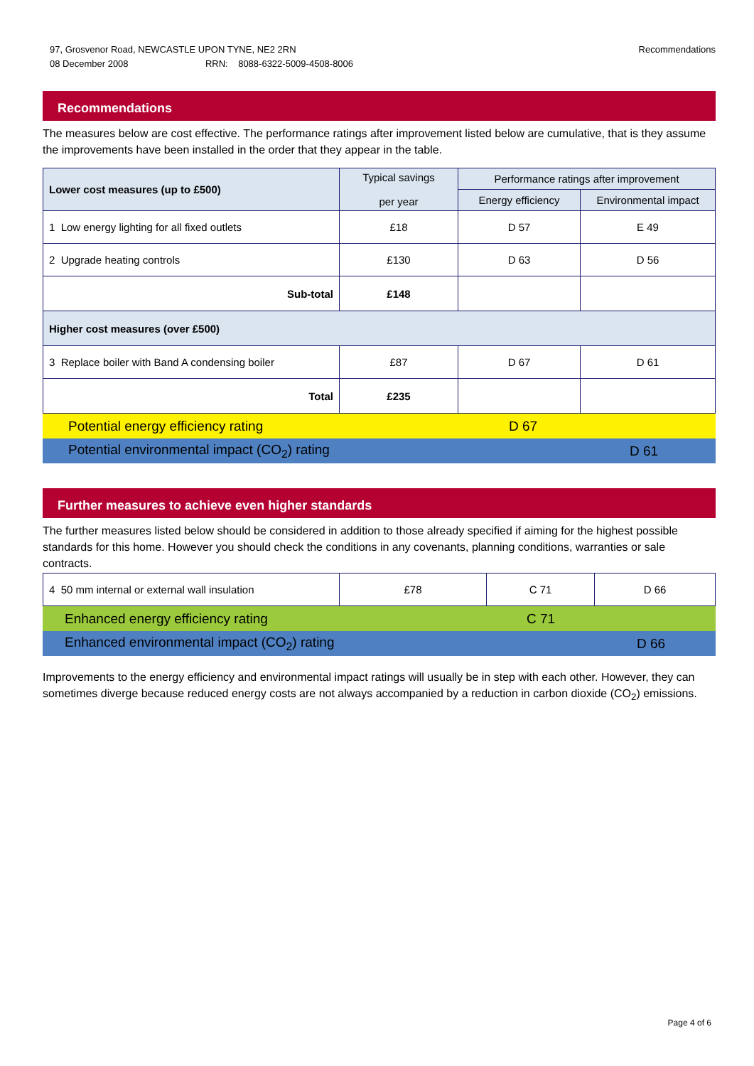97, Grosvenor Road, NEWCASTLE UPON TYNE, NE2 2RN
08 December 2008 RRN: 8088-6322-5009-4508-8006
Recommendations
Recommendations
The measures below are cost effective. The performance ratings after improvement listed below are cumulative, that is they assume the improvements have been installed in the order that they appear in the table.
| Lower cost measures (up to £500) | Typical savings per year | Performance ratings after improvement | |
| --- | --- | --- | --- |
| | | Energy efficiency | Environmental impact |
| 1 Low energy lighting for all fixed outlets | £18 | D 57 | E 49 |
| 2 Upgrade heating controls | £130 | D 63 | D 56 |
| Sub-total | £148 | | |
| Higher cost measures (over £500) | | | |
| 3 Replace boiler with Band A condensing boiler | £87 | D 67 | D 61 |
| Total | £235 | | |
Potential energy efficiency rating D 67
Potential environmental impact (CO<sub>2</sub>) rating D 61
Further measures to achieve even higher standards
The further measures listed below should be considered in addition to those already specified if aiming for the highest possible standards for this home. However you should check the conditions in any covenants, planning conditions, warranties or sale contracts.
| 4 50 mm internal or external wall insulation | £78 | C 71 | D 66 |
Enhanced energy efficiency rating C 71
Enhanced environmental impact (CO<sub>2</sub>) rating D 66
Improvements to the energy efficiency and environmental impact ratings will usually be in step with each other. However, they can sometimes diverge because reduced energy costs are not always accompanied by a reduction in carbon dioxide (CO<sub>2</sub>) emissions.
Page 4 of 6